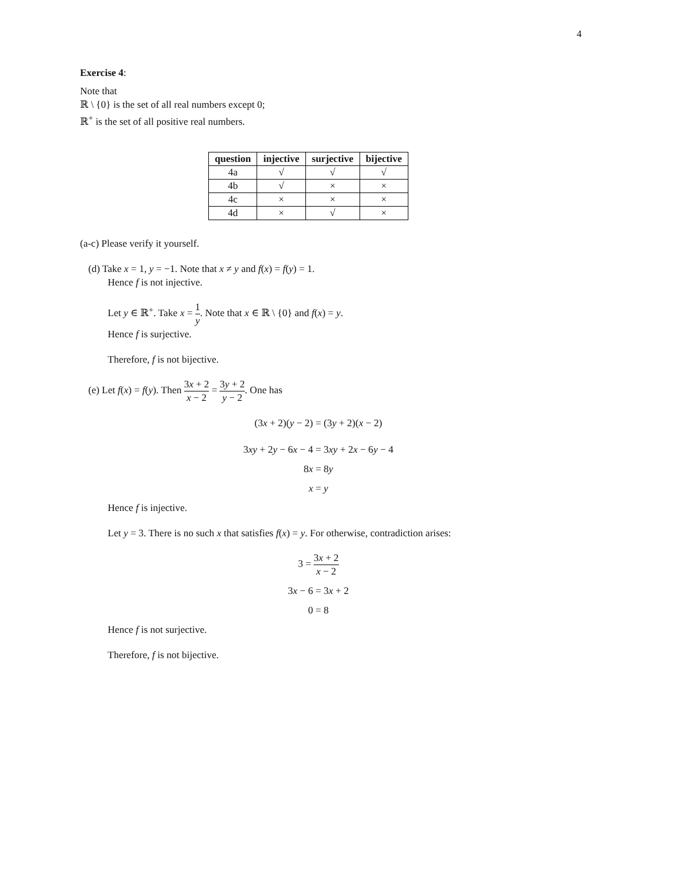4
Exercise 4:
Note that
ℝ \ {0} is the set of all real numbers except 0;
ℝ<sup>+</sup> is the set of all positive real numbers.
| question | injective | surjective | bijective |
| --- | --- | --- | --- |
| 4a | √ | √ | √ |
| 4b | √ | × | × |
| 4c | × | × | × |
| 4d | × | √ | × |
(a-c) Please verify it yourself.
(d) Take x = 1, y = −1. Note that x ≠ y and f(x) = f(y) = 1.
Hence f is not injective.
Let y ∈ ℝ<sup>+</sup>. Take x = 1 y. Note that x ∈ ℝ \ {0} and f(x) = y.
Hence f is surjective.
Therefore, f is not bijective.
(e) Let f(x) = f(y). Then 3x + 2 x − 2 = 3y + 2 y − 2. One has
(3x + 2)(y − 2) = (3y + 2)(x − 2)
3xy + 2y − 6x − 4 = 3xy + 2x − 6y − 4
8x = 8y
x = y
Hence f is injective.
Let y = 3. There is no such x that satisfies f(x) = y. For otherwise, contradiction arises:
3 = 3x + 2 x − 2
3x − 6 = 3x + 2
0 = 8
Hence f is not surjective.
Therefore, f is not bijective.